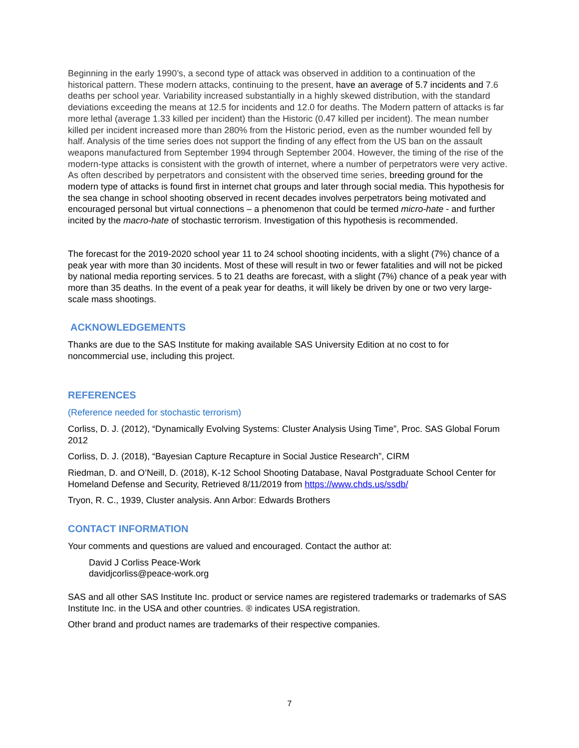Beginning in the early 1990’s, a second type of attack was observed in addition to a continuation of the historical pattern. These modern attacks, continuing to the present, have an average of 5.7 incidents and 7.6 deaths per school year. Variability increased substantially in a highly skewed distribution, with the standard deviations exceeding the means at 12.5 for incidents and 12.0 for deaths. The Modern pattern of attacks is far more lethal (average 1.33 killed per incident) than the Historic (0.47 killed per incident). The mean number killed per incident increased more than 280% from the Historic period, even as the number wounded fell by half. Analysis of the time series does not support the finding of any effect from the US ban on the assault weapons manufactured from September 1994 through September 2004. However, the timing of the rise of the modern-type attacks is consistent with the growth of internet, where a number of perpetrators were very active. As often described by perpetrators and consistent with the observed time series, breeding ground for the modern type of attacks is found first in internet chat groups and later through social media. This hypothesis for the sea change in school shooting observed in recent decades involves perpetrators being motivated and encouraged personal but virtual connections – a phenomenon that could be termed micro-hate - and further incited by the macro-hate of stochastic terrorism. Investigation of this hypothesis is recommended.
The forecast for the 2019-2020 school year 11 to 24 school shooting incidents, with a slight (7%) chance of a peak year with more than 30 incidents. Most of these will result in two or fewer fatalities and will not be picked by national media reporting services. 5 to 21 deaths are forecast, with a slight (7%) chance of a peak year with more than 35 deaths. In the event of a peak year for deaths, it will likely be driven by one or two very large-scale mass shootings.
ACKNOWLEDGEMENTS
Thanks are due to the SAS Institute for making available SAS University Edition at no cost to for noncommercial use, including this project.
REFERENCES
(Reference needed for stochastic terrorism)
Corliss, D. J. (2012), “Dynamically Evolving Systems: Cluster Analysis Using Time”, Proc. SAS Global Forum 2012
Corliss, D. J. (2018), “Bayesian Capture Recapture in Social Justice Research”, CIRM
Riedman, D. and O’Neill, D. (2018), K-12 School Shooting Database, Naval Postgraduate School Center for Homeland Defense and Security, Retrieved 8/11/2019 from https://www.chds.us/ssdb/
Tryon, R. C., 1939, Cluster analysis. Ann Arbor: Edwards Brothers
CONTACT INFORMATION
Your comments and questions are valued and encouraged. Contact the author at:
David J Corliss Peace-Work
davidjcorliss@peace-work.org
SAS and all other SAS Institute Inc. product or service names are registered trademarks or trademarks of SAS Institute Inc. in the USA and other countries. ® indicates USA registration.
Other brand and product names are trademarks of their respective companies.
7